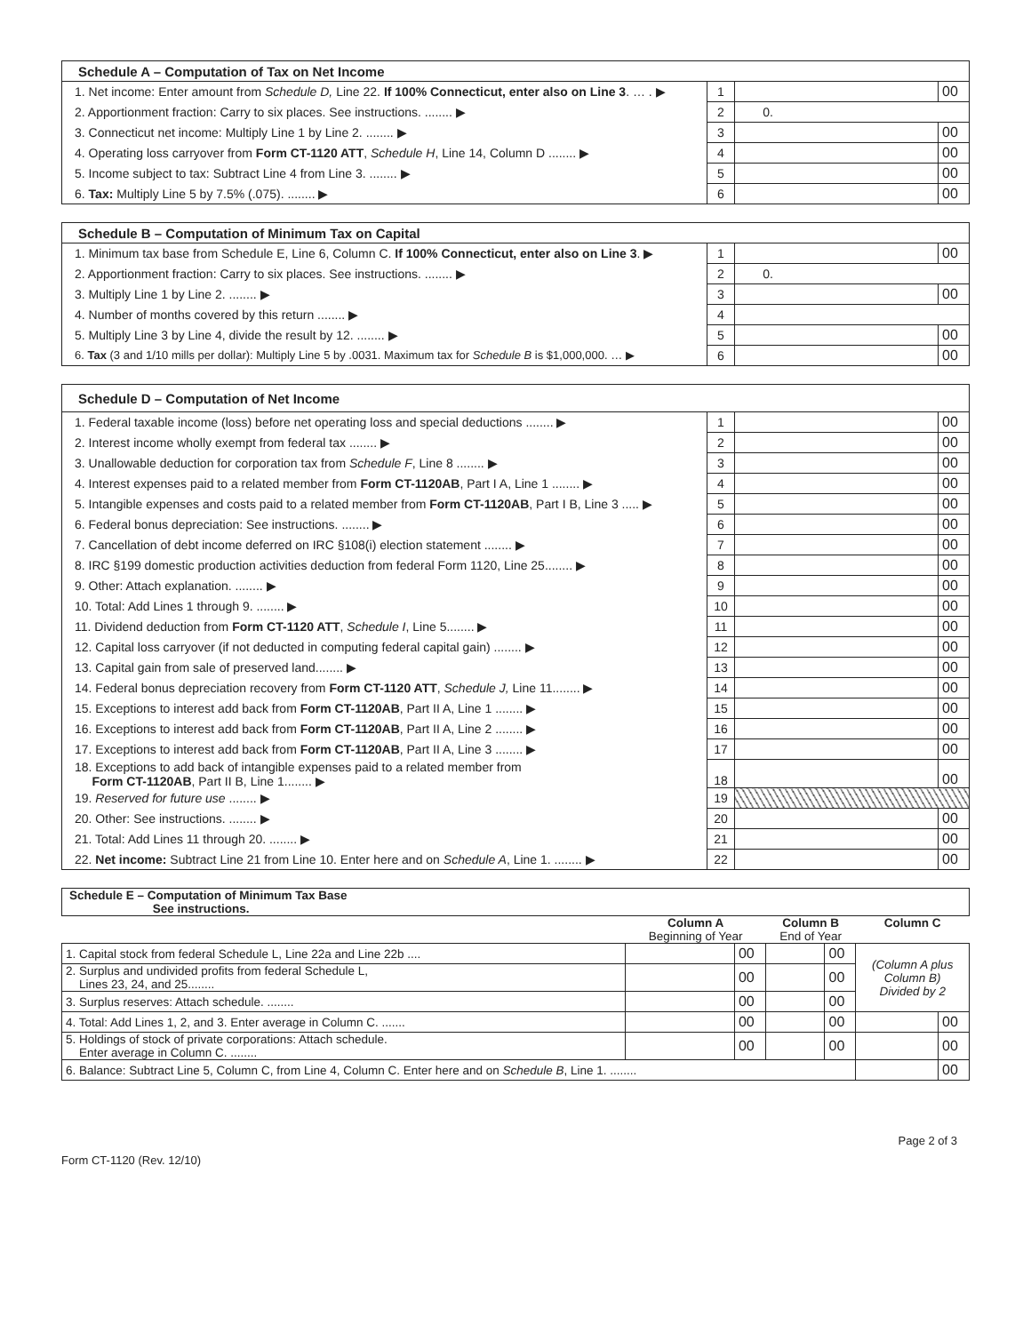| Schedule A – Computation of Tax on Net Income | | | |
| --- | --- | --- | --- |
| 1. Net income: Enter amount from Schedule D, Line 22. If 100% Connecticut, enter also on Line 3 . … . ▶ | 1 | | 00 |
| 2. Apportionment fraction: Carry to six places. See instructions. ........ ▶ | 2 | 0. | |
| 3. Connecticut net income: Multiply Line 1 by Line 2. ........ ▶ | 3 | | 00 |
| 4. Operating loss carryover from Form CT-1120 ATT , Schedule H , Line 14, Column D ........ ▶ | 4 | | 00 |
| 5. Income subject to tax: Subtract Line 4 from Line 3. ........ ▶ | 5 | | 00 |
| 6. Tax: Multiply Line 5 by 7.5% (.075). ........ ▶ | 6 | | 00 |
| Schedule B – Computation of Minimum Tax on Capital | | | |
| --- | --- | --- | --- |
| 1. Minimum tax base from Schedule E, Line 6, Column C. If 100% Connecticut, enter also on Line 3 . ▶ | 1 | | 00 |
| 2. Apportionment fraction: Carry to six places. See instructions. ........ ▶ | 2 | 0. | |
| 3. Multiply Line 1 by Line 2. ........ ▶ | 3 | | 00 |
| 4. Number of months covered by this return ........ ▶ | 4 | | |
| 5. Multiply Line 3 by Line 4, divide the result by 12. ........ ▶ | 5 | | 00 |
| 6. Tax (3 and 1/10 mills per dollar): Multiply Line 5 by .0031. Maximum tax for Schedule B is $1,000,000. … ▶ | 6 | | 00 |
| Schedule D – Computation of Net Income | | | |
| --- | --- | --- | --- |
| 1. Federal taxable income (loss) before net operating loss and special deductions ........ ▶ | 1 | | 00 |
| 2. Interest income wholly exempt from federal tax ........ ▶ | 2 | | 00 |
| 3. Unallowable deduction for corporation tax from Schedule F , Line 8 ........ ▶ | 3 | | 00 |
| 4. Interest expenses paid to a related member from Form CT-1120AB , Part I A, Line 1 ........ ▶ | 4 | | 00 |
| 5. Intangible expenses and costs paid to a related member from Form CT-1120AB , Part I B, Line 3 ..... ▶ | 5 | | 00 |
| 6. Federal bonus depreciation: See instructions. ........ ▶ | 6 | | 00 |
| 7. Cancellation of debt income deferred on IRC §108(i) election statement ........ ▶ | 7 | | 00 |
| 8. IRC §199 domestic production activities deduction from federal Form 1120, Line 25........ ▶ | 8 | | 00 |
| 9. Other: Attach explanation. ........ ▶ | 9 | | 00 |
| 10. Total: Add Lines 1 through 9. ........ ▶ | 10 | | 00 |
| 11. Dividend deduction from Form CT-1120 ATT , Schedule I , Line 5........ ▶ | 11 | | 00 |
| 12. Capital loss carryover (if not deducted in computing federal capital gain) ........ ▶ | 12 | | 00 |
| 13. Capital gain from sale of preserved land........ ▶ | 13 | | 00 |
| 14. Federal bonus depreciation recovery from Form CT-1120 ATT , Schedule J, Line 11........ ▶ | 14 | | 00 |
| 15. Exceptions to interest add back from Form CT-1120AB , Part II A, Line 1 ........ ▶ | 15 | | 00 |
| 16. Exceptions to interest add back from Form CT-1120AB , Part II A, Line 2 ........ ▶ | 16 | | 00 |
| 17. Exceptions to interest add back from Form CT-1120AB , Part II A, Line 3 ........ ▶ | 17 | | 00 |
| 18. Exceptions to add back of intangible expenses paid to a related member from Form CT-1120AB , Part II B, Line 1........ ▶ | 18 | | 00 |
| 19. Reserved for future use ........ ▶ | 19 | | |
| 20. Other: See instructions. ........ ▶ | 20 | | 00 |
| 21. Total: Add Lines 11 through 20. ........ ▶ | 21 | | 00 |
| 22. Net income: Subtract Line 21 from Line 10. Enter here and on Schedule A , Line 1. ........ ▶ | 22 | | 00 |
| Schedule E – Computation of Minimum Tax Base See instructions. | | | | | | |
| | Column A Beginning of Year | | Column B End of Year | | Column C | |
| 1. Capital stock from federal Schedule L, Line 22a and Line 22b .... | | 00 | | 00 | (Column A plus Column B) Divided by 2 | |
| 2. Surplus and undivided profits from federal Schedule L, Lines 23, 24, and 25........ | | 00 | | 00 | | |
| 3. Surplus reserves: Attach schedule. ........ | | 00 | | 00 | | |
| 4. Total: Add Lines 1, 2, and 3. Enter average in Column C. ....... | | 00 | | 00 | | 00 |
| 5. Holdings of stock of private corporations: Attach schedule. Enter average in Column C. ........ | | 00 | | 00 | | 00 |
| 6. Balance: Subtract Line 5, Column C, from Line 4, Column C. Enter here and on Schedule B , Line 1. ........ | | | | | | 00 |
Form CT-1120 (Rev. 12/10) Page 2 of 3